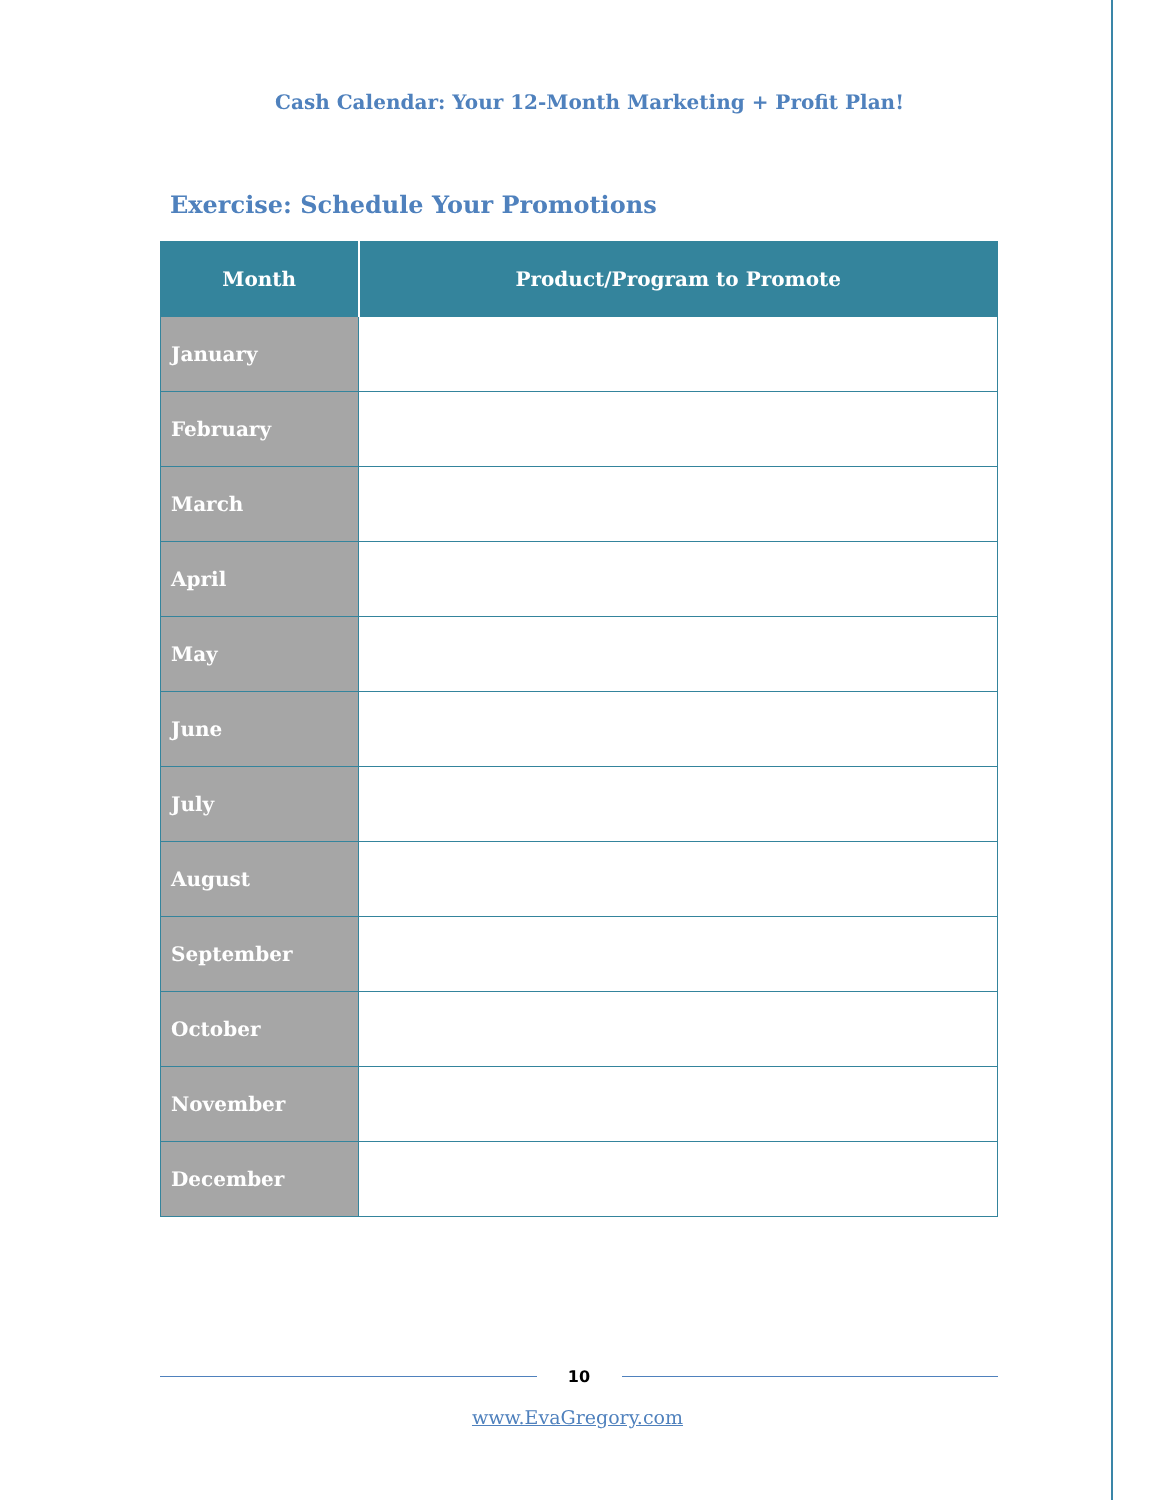Cash Calendar: Your 12-Month Marketing + Profit Plan!
Exercise: Schedule Your Promotions
| Month | Product/Program to Promote |
| --- | --- |
| January | |
| February | |
| March | |
| April | |
| May | |
| June | |
| July | |
| August | |
| September | |
| October | |
| November | |
| December | |
10
www.EvaGregory.com